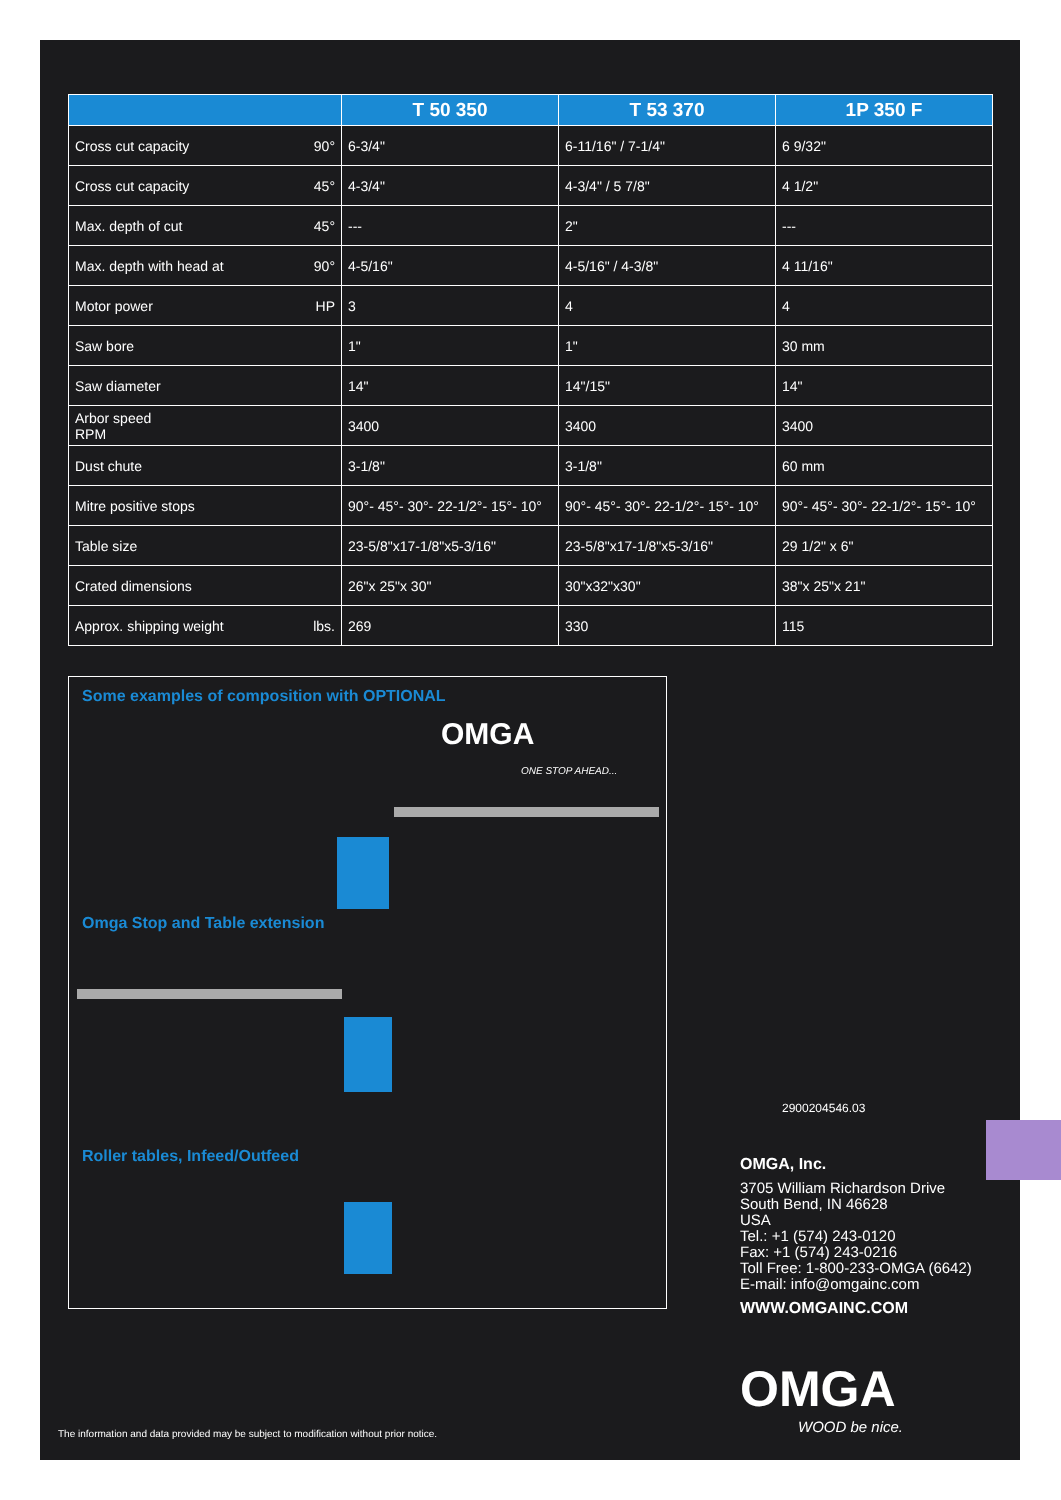| | T 50 350 | T 53 370 | 1P 350 F |
| --- | --- | --- | --- |
| Cross cut capacity 90° | 6-3/4" | 6-11/16" / 7-1/4" | 6 9/32" |
| Cross cut capacity 45° | 4-3/4" | 4-3/4" / 5 7/8" | 4 1/2" |
| Max. depth of cut 45° | --- | 2" | --- |
| Max. depth with head at 90° | 4-5/16" | 4-5/16" / 4-3/8" | 4 11/16" |
| Motor power HP | 3 | 4 | 4 |
| Saw bore | 1" | 1" | 30 mm |
| Saw diameter | 14" | 14"/15" | 14" |
| Arbor speed RPM | 3400 | 3400 | 3400 |
| Dust chute | 3-1/8" | 3-1/8" | 60 mm |
| Mitre positive stops | 90°- 45°- 30°- 22-1/2°- 15°- 10° | 90°- 45°- 30°- 22-1/2°- 15°- 10° | 90°- 45°- 30°- 22-1/2°- 15°- 10° |
| Table size | 23-5/8"x17-1/8"x5-3/16" | 23-5/8"x17-1/8"x5-3/16" | 29 1/2" x 6" |
| Crated dimensions | 26"x 25"x 30" | 30"x32"x30" | 38"x 25"x 21" |
| Approx. shipping weight lbs. | 269 | 330 | 115 |
Some examples of composition with OPTIONAL
OMGA
ONE STOP AHEAD...
Omga Stop and Table extension
Roller tables, Infeed/Outfeed
2900204546.03
OMGA, Inc.
3705 William Richardson Drive
South Bend, IN 46628
USA
Tel.: +1 (574) 243-0120
Fax: +1 (574) 243-0216
Toll Free: 1-800-233-OMGA (6642)
E-mail: info@omgainc.com
WWW.OMGAINC.COM
OMGA
WOOD be nice.
The information and data provided may be subject to modification without prior notice.